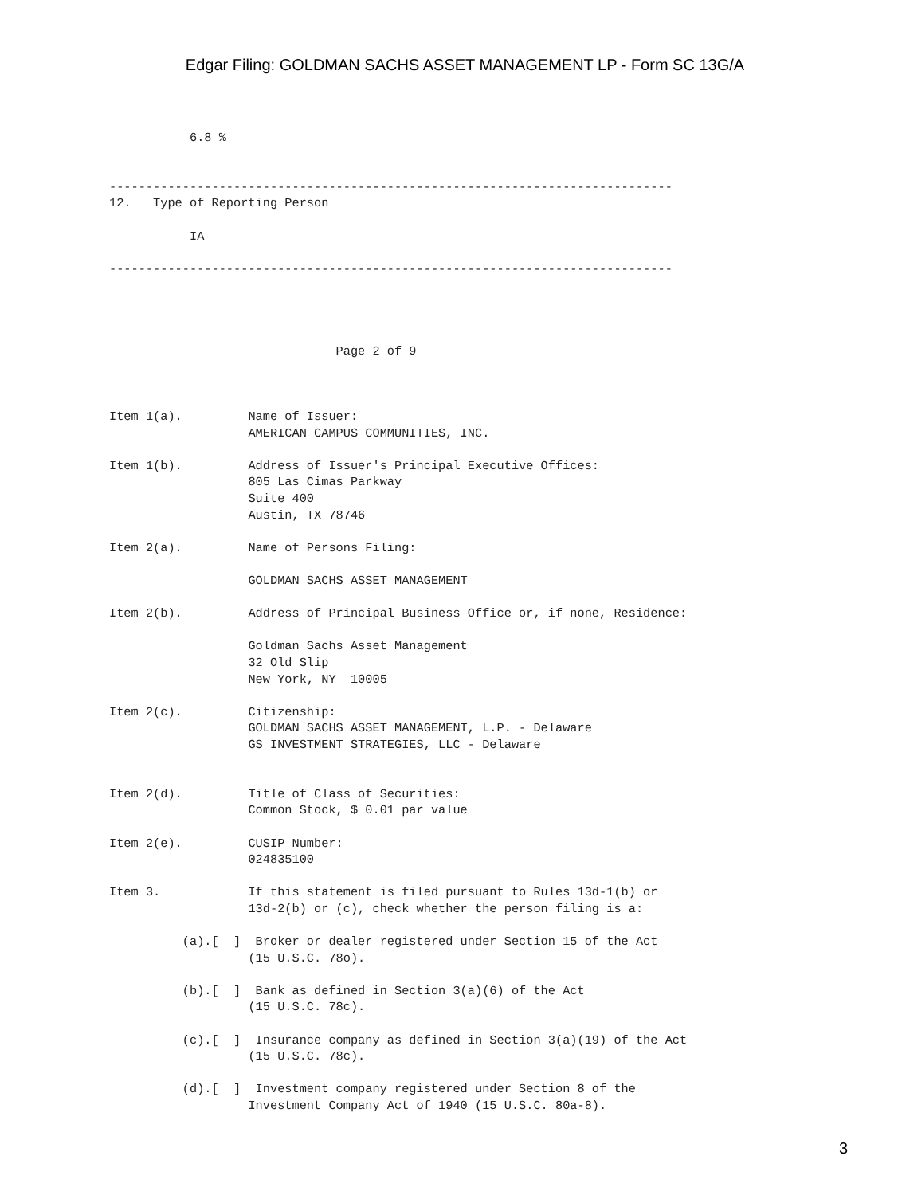Edgar Filing: GOLDMAN SACHS ASSET MANAGEMENT LP - Form SC 13G/A
           6.8 %


-----------------------------------------------------------------------------
12.   Type of Reporting Person

           IA

-----------------------------------------------------------------------------




                               Page 2 of 9



Item 1(a).         Name of Issuer:
                   AMERICAN CAMPUS COMMUNITIES, INC.

Item 1(b).         Address of Issuer's Principal Executive Offices:
                   805 Las Cimas Parkway
                   Suite 400
                   Austin, TX 78746

Item 2(a).         Name of Persons Filing:

                   GOLDMAN SACHS ASSET MANAGEMENT

Item 2(b).         Address of Principal Business Office or, if none, Residence:

                   Goldman Sachs Asset Management
                   32 Old Slip
                   New York, NY  10005

Item 2(c).         Citizenship:
                   GOLDMAN SACHS ASSET MANAGEMENT, L.P. - Delaware
                   GS INVESTMENT STRATEGIES, LLC - Delaware


Item 2(d).         Title of Class of Securities:
                   Common Stock, $ 0.01 par value

Item 2(e).         CUSIP Number:
                   024835100

Item 3.            If this statement is filed pursuant to Rules 13d-1(b) or
                   13d-2(b) or (c), check whether the person filing is a:

          (a).[  ]  Broker or dealer registered under Section 15 of the Act
                   (15 U.S.C. 78o).

          (b).[  ]  Bank as defined in Section 3(a)(6) of the Act
                   (15 U.S.C. 78c).

          (c).[  ]  Insurance company as defined in Section 3(a)(19) of the Act
                   (15 U.S.C. 78c).

          (d).[  ]  Investment company registered under Section 8 of the
                   Investment Company Act of 1940 (15 U.S.C. 80a-8).
3